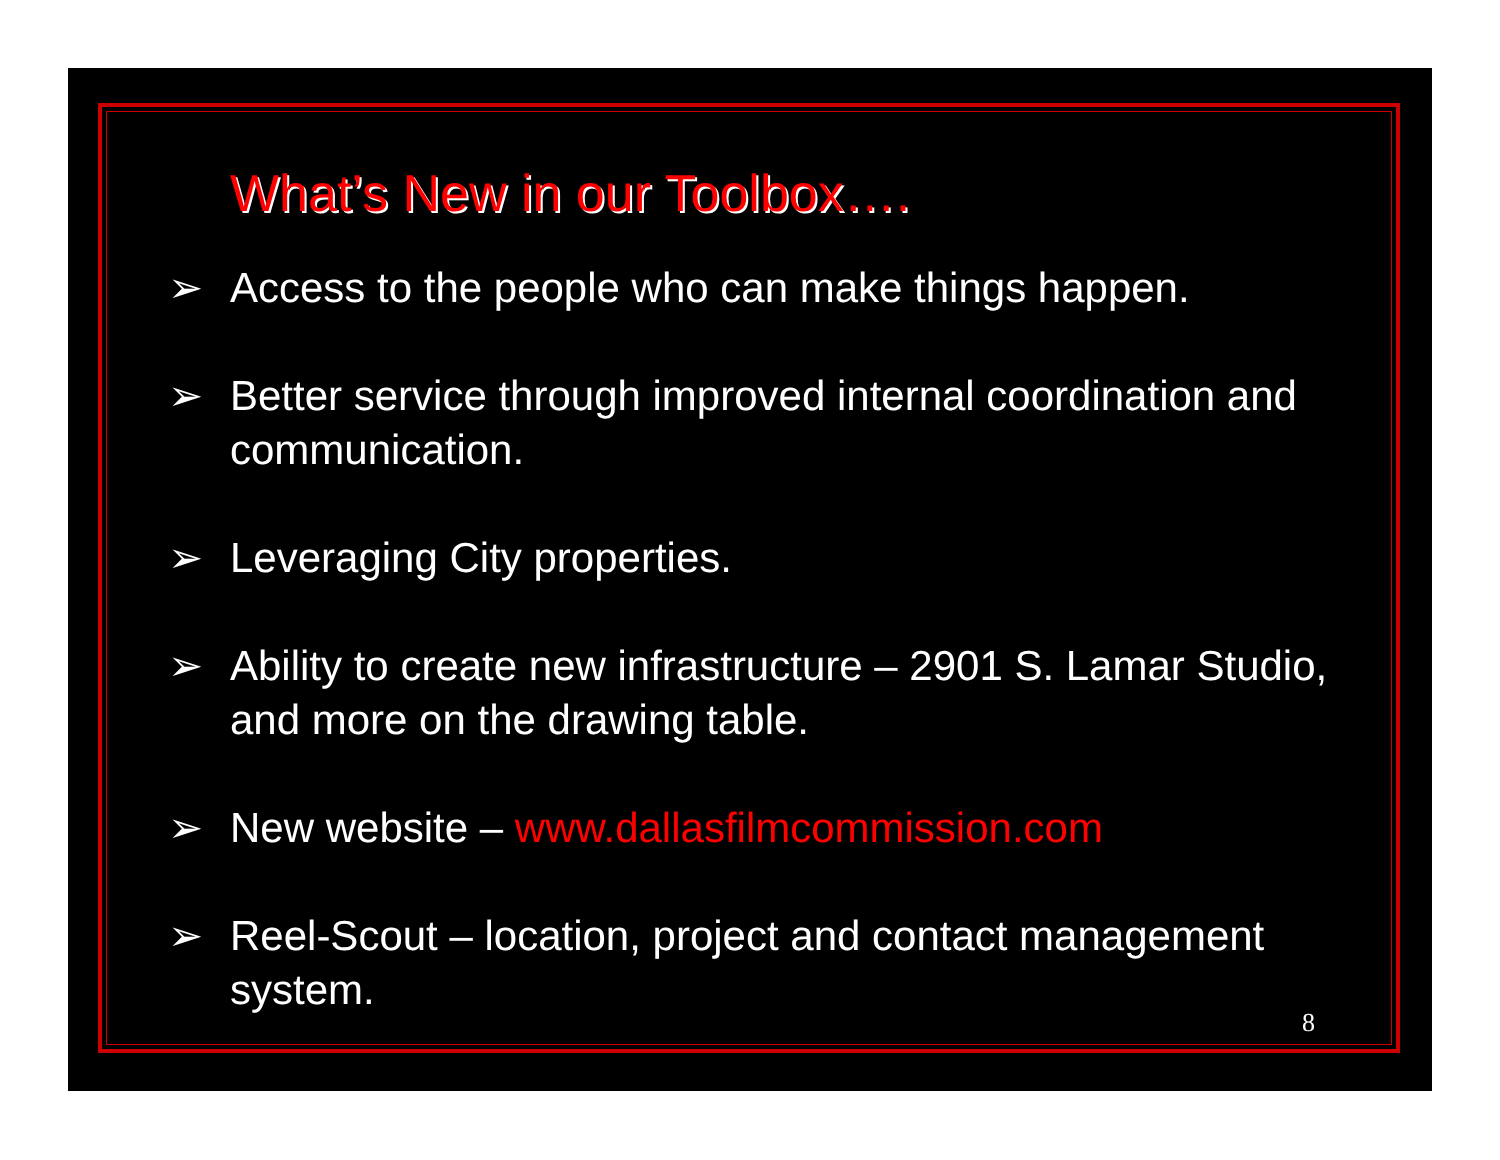What’s New in our Toolbox….
➢ Access to the people who can make things happen.
➢ Better service through improved internal coordination and communication.
➢ Leveraging City properties.
➢ Ability to create new infrastructure – 2901 S. Lamar Studio, and more on the drawing table.
➢ New website – www.dallasfilmcommission.com
➢ Reel-Scout – location, project and contact management system.
8